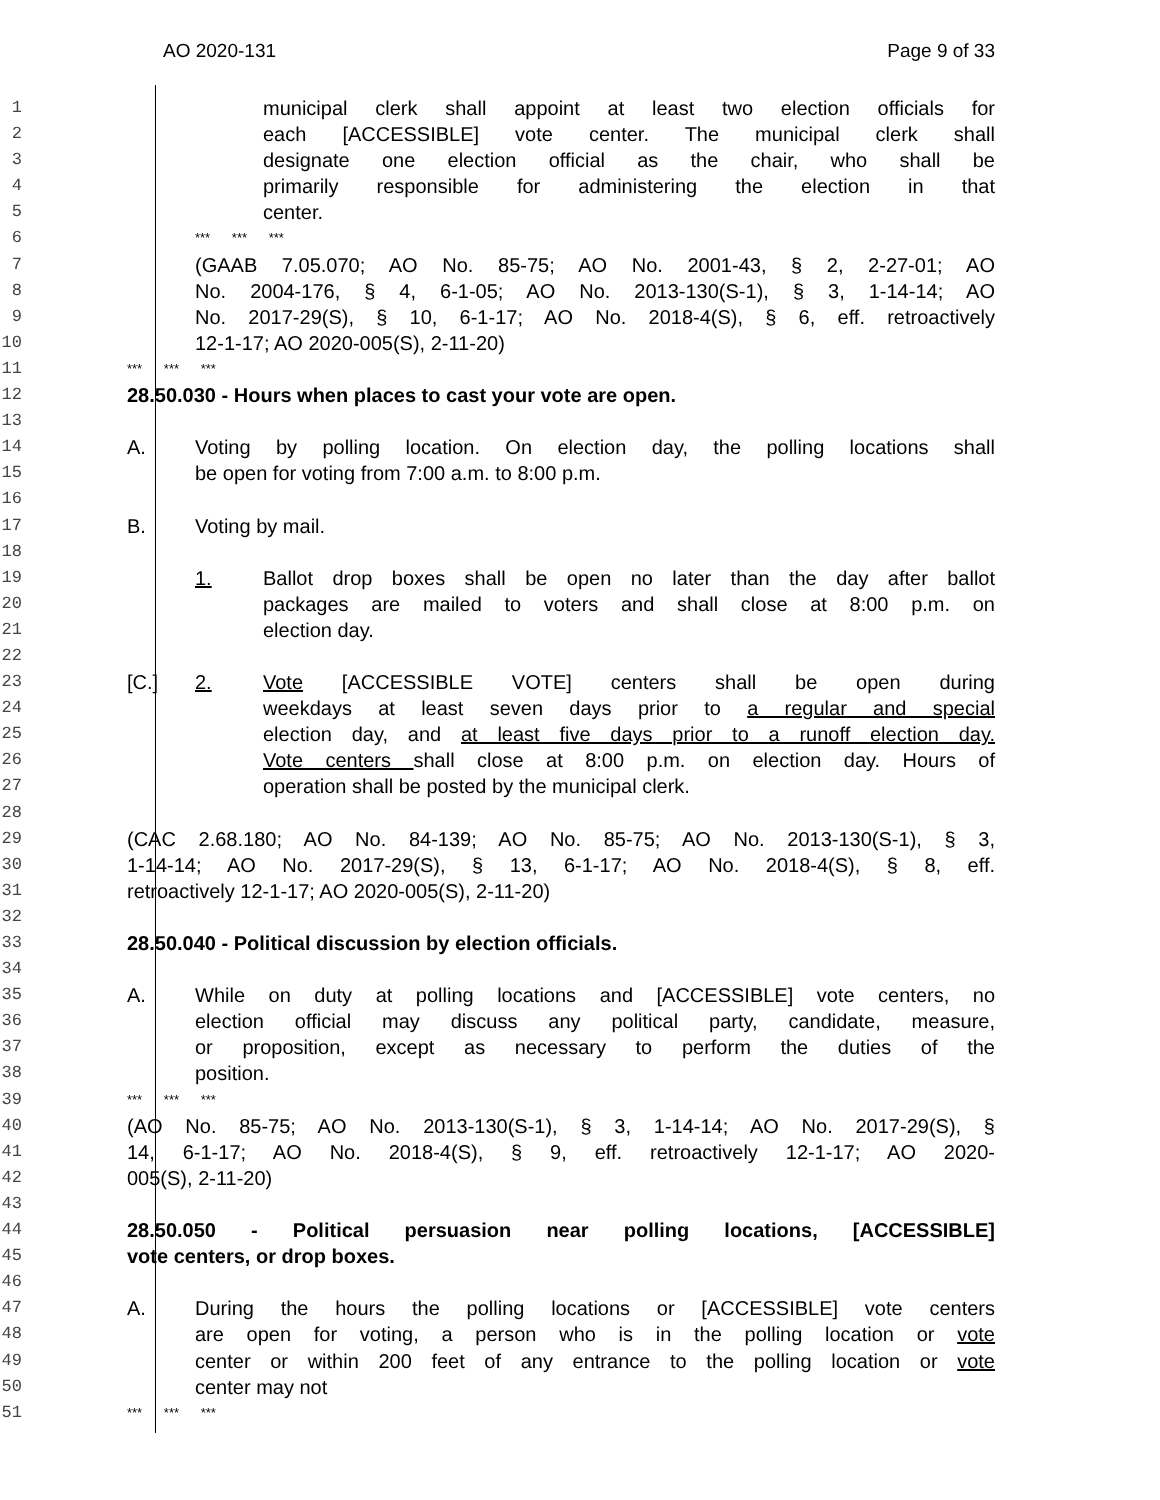AO 2020-131 Page 9 of 33
1 municipal clerk shall appoint at least two election officials for
2 each [ACCESSIBLE] vote center. The municipal clerk shall
3 designate one election official as the chair, who shall be
4 primarily responsible for administering the election in that
5 center.
6 *** *** ***
7 (GAAB 7.05.070; AO No. 85-75; AO No. 2001-43, § 2, 2-27-01; AO
8 No. 2004-176, § 4, 6-1-05; AO No. 2013-130(S-1), § 3, 1-14-14; AO
9 No. 2017-29(S), § 10, 6-1-17; AO No. 2018-4(S), § 6, eff. retroactively
10 12-1-17; AO 2020-005(S), 2-11-20)
11 *** *** ***
12 28.50.030 - Hours when places to cast your vote are open.
13
14 A. Voting by polling location. On election day, the polling locations shall
15 be open for voting from 7:00 a.m. to 8:00 p.m.
16
17 B. Voting by mail.
18
19 1. Ballot drop boxes shall be open no later than the day after ballot
20 packages are mailed to voters and shall close at 8:00 p.m. on
21 election day.
22
23 [C.] 2. Vote [ACCESSIBLE VOTE] centers shall be open during
24 weekdays at least seven days prior to a regular and special
25 election day, and at least five days prior to a runoff election day.
26 Vote centers shall close at 8:00 p.m. on election day. Hours of
27 operation shall be posted by the municipal clerk.
28
29 (CAC 2.68.180; AO No. 84-139; AO No. 85-75; AO No. 2013-130(S-1), § 3,
30 1-14-14; AO No. 2017-29(S), § 13, 6-1-17; AO No. 2018-4(S), § 8, eff.
31 retroactively 12-1-17; AO 2020-005(S), 2-11-20)
32
33 28.50.040 - Political discussion by election officials.
34
35 A. While on duty at polling locations and [ACCESSIBLE] vote centers, no
36 election official may discuss any political party, candidate, measure,
37 or proposition, except as necessary to perform the duties of the
38 position.
39 *** *** ***
40 (AO No. 85-75; AO No. 2013-130(S-1), § 3, 1-14-14; AO No. 2017-29(S), §
41 14, 6-1-17; AO No. 2018-4(S), § 9, eff. retroactively 12-1-17; AO 2020-
42 005(S), 2-11-20)
43
44 28.50.050 - Political persuasion near polling locations, [ACCESSIBLE]
45 vote centers, or drop boxes.
46
47 A. During the hours the polling locations or [ACCESSIBLE] vote centers
48 are open for voting, a person who is in the polling location or vote
49 center or within 200 feet of any entrance to the polling location or vote
50 center may not
51 *** *** ***